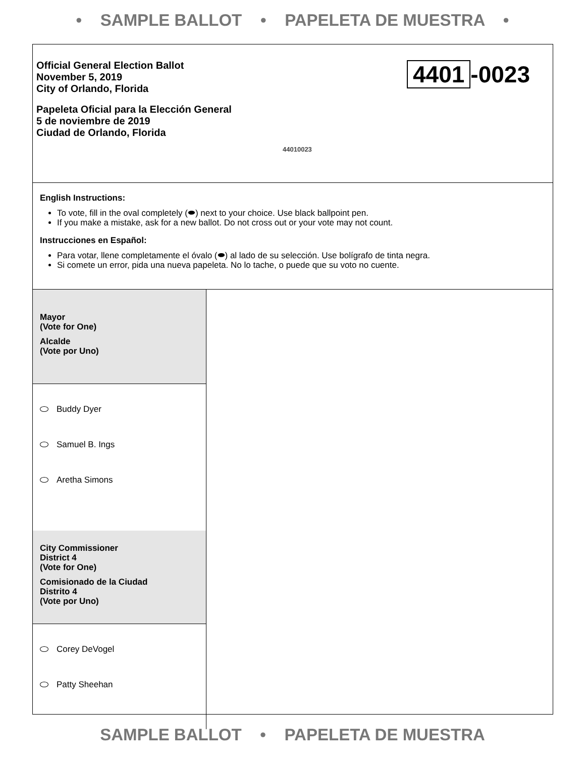• SAMPLE BALLOT • PAPELETA DE MUESTRA •
Official General Election Ballot
November 5, 2019
City of Orlando, Florida
Papeleta Oficial para la Elección General
5 de noviembre de 2019
Ciudad de Orlando, Florida
4401 -0023
44010023
English Instructions:
To vote, fill in the oval completely (⬬) next to your choice. Use black ballpoint pen.
If you make a mistake, ask for a new ballot. Do not cross out or your vote may not count.
Instrucciones en Español:
Para votar, llene completamente el óvalo (⬬) al lado de su selección. Use bolígrafo de tinta negra.
Si comete un error, pida una nueva papeleta. No lo tache, o puede que su voto no cuente.
Mayor
(Vote for One)
Alcalde
(Vote por Uno)
Buddy Dyer
Samuel B. Ings
Aretha Simons
City Commissioner
District 4
(Vote for One)
Comisionado de la Ciudad
Distrito 4
(Vote por Uno)
Corey DeVogel
Patty Sheehan
SAMPLE BALLOT • PAPELETA DE MUESTRA